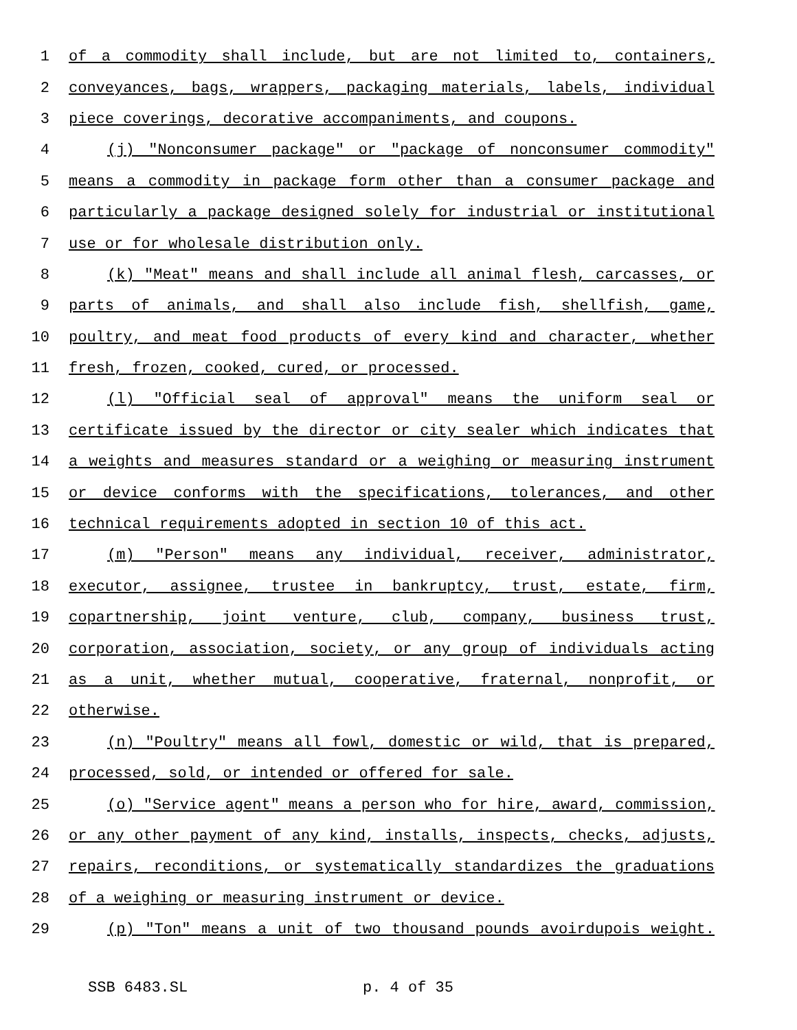1 of a commodity shall include, but are not limited to, containers,
2 conveyances, bags, wrappers, packaging materials, labels, individual
3 piece coverings, decorative accompaniments, and coupons.
4 (j) "Nonconsumer package" or "package of nonconsumer commodity"
5 means a commodity in package form other than a consumer package and
6 particularly a package designed solely for industrial or institutional
7 use or for wholesale distribution only.
8 (k) "Meat" means and shall include all animal flesh, carcasses, or
9 parts of animals, and shall also include fish, shellfish, game,
10 poultry, and meat food products of every kind and character, whether
11 fresh, frozen, cooked, cured, or processed.
12 (l) "Official seal of approval" means the uniform seal or
13 certificate issued by the director or city sealer which indicates that
14 a weights and measures standard or a weighing or measuring instrument
15 or device conforms with the specifications, tolerances, and other
16 technical requirements adopted in section 10 of this act.
17 (m) "Person" means any individual, receiver, administrator,
18 executor, assignee, trustee in bankruptcy, trust, estate, firm,
19 copartnership, joint venture, club, company, business trust,
20 corporation, association, society, or any group of individuals acting
21 as a unit, whether mutual, cooperative, fraternal, nonprofit, or
22 otherwise.
23 (n) "Poultry" means all fowl, domestic or wild, that is prepared,
24 processed, sold, or intended or offered for sale.
25 (o) "Service agent" means a person who for hire, award, commission,
26 or any other payment of any kind, installs, inspects, checks, adjusts,
27 repairs, reconditions, or systematically standardizes the graduations
28 of a weighing or measuring instrument or device.
29 (p) "Ton" means a unit of two thousand pounds avoirdupois weight.
SSB 6483.SL p. 4 of 35